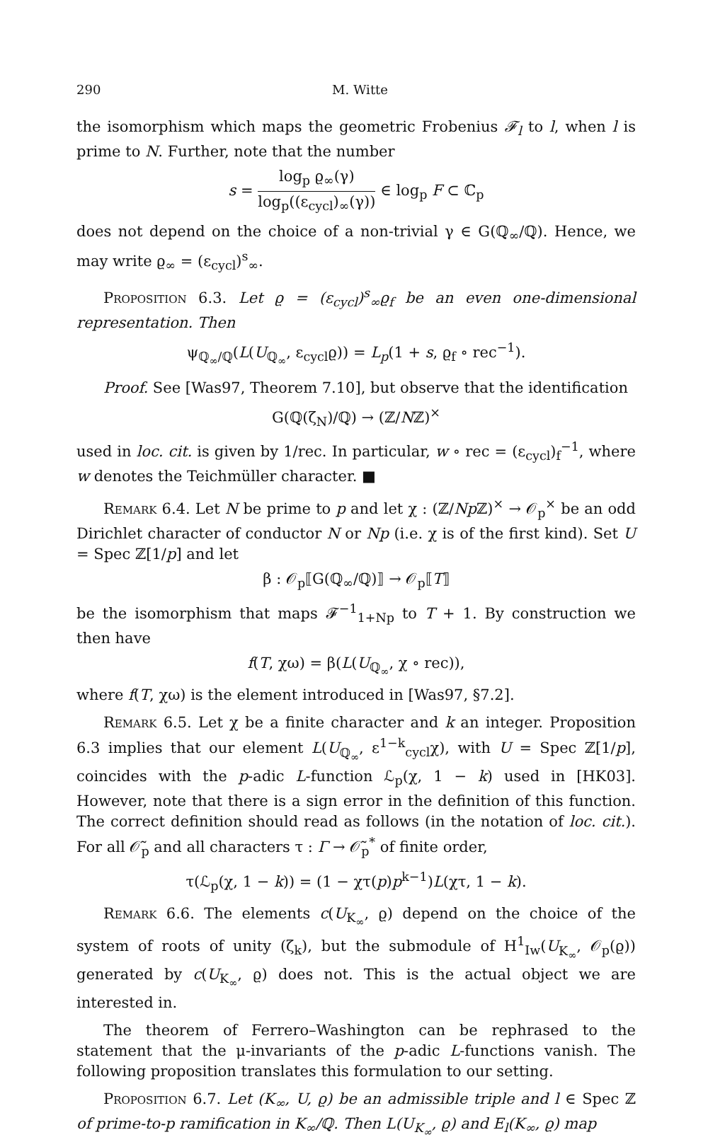290 M. Witte
the isomorphism which maps the geometric Frobenius 𝓕<sub>l</sub> to l, when l is prime to N. Further, note that the number
s = log<sub>p</sub> ϱ<sub>∞</sub>(γ) log<sub>p</sub>((ε<sub>cycl</sub>)<sub>∞</sub>(γ)) ∈ log<sub>p</sub> F ⊂ ℂ<sub>p</sub>
does not depend on the choice of a non-trivial γ ∈ G(ℚ<sub>∞</sub>/ℚ). Hence, we may write ϱ<sub>∞</sub> = (ε<sub>cycl</sub>)<sup>s</sup><sub>∞</sub>.
Proposition 6.3. Let ϱ = (ε<sub>cycl</sub>)<sup>s</sup><sub>∞</sub>ϱ<sub>f</sub> be an even one-dimensional representation. Then
ψ<sub>ℚ<sub>∞</sub>/ℚ</sub>(L(U<sub>ℚ<sub>∞</sub></sub>, ε<sub>cycl</sub>ϱ)) = L<sub>p</sub>(1 + s, ϱ<sub>f</sub> ∘ rec<sup>−1</sup>).
Proof. See [Was97, Theorem 7.10], but observe that the identification
G(ℚ(ζ<sub>N</sub>)/ℚ) → (ℤ/Nℤ)<sup>×</sup>
used in loc. cit. is given by 1/rec. In particular, w ∘ rec = (ε<sub>cycl</sub>)<sub>f</sub><sup>−1</sup>, where w denotes the Teichmüller character. ■
Remark 6.4. Let N be prime to p and let χ : (ℤ/Np ℤ)<sup>×</sup> → 𝒪<sub>p</sub><sup>×</sup> be an odd Dirichlet character of conductor N or Np (i.e. χ is of the first kind). Set U = Spec ℤ[1/p] and let
β : 𝒪<sub>p</sub>⟦G(ℚ<sub>∞</sub>/ℚ)⟧ → 𝒪<sub>p</sub>⟦T⟧
be the isomorphism that maps 𝓕<sup>−1</sup><sub>1+Np</sub> to T + 1. By construction we then have
f(T, χω) = β(L(U<sub>ℚ<sub>∞</sub></sub>, χ ∘ rec)),
where f(T, χω) is the element introduced in [Was97, §7.2].
Remark 6.5. Let χ be a finite character and k an integer. Proposition 6.3 implies that our element L(U<sub>ℚ<sub>∞</sub></sub>, ε<sup>1−k</sup><sub>cycl</sub>χ), with U = Spec ℤ[1/p], coincides with the p-adic L-function ℒ<sub>p</sub>(χ, 1 − k) used in [HK03]. However, note that there is a sign error in the definition of this function. The correct definition should read as follows (in the notation of loc. cit.). For all 𝒪̃<sub>p</sub> and all characters τ : Γ → 𝒪̃<sub>p</sub><sup>*</sup> of finite order,
τ(ℒ<sub>p</sub>(χ, 1 − k)) = (1 − χτ(p)p<sup>k−1</sup>)L(χτ, 1 − k).
Remark 6.6. The elements c(U<sub>K<sub>∞</sub></sub>, ϱ) depend on the choice of the system of roots of unity (ζ<sub>k</sub>), but the submodule of H<sup>1</sup><sub>Iw</sub>(U<sub>K<sub>∞</sub></sub>, 𝒪<sub>p</sub>(ϱ)) generated by c(U<sub>K<sub>∞</sub></sub>, ϱ) does not. This is the actual object we are interested in.
The theorem of Ferrero–Washington can be rephrased to the statement that the μ-invariants of the p-adic L-functions vanish. The following proposition translates this formulation to our setting.
Proposition 6.7. Let (K<sub>∞</sub>, U, ϱ) be an admissible triple and l ∈ Spec ℤ of prime-to-p ramification in K<sub>∞</sub>/ℚ. Then L(U<sub>K<sub>∞</sub></sub>, ϱ) and E<sub>l</sub>(K<sub>∞</sub>, ϱ) map